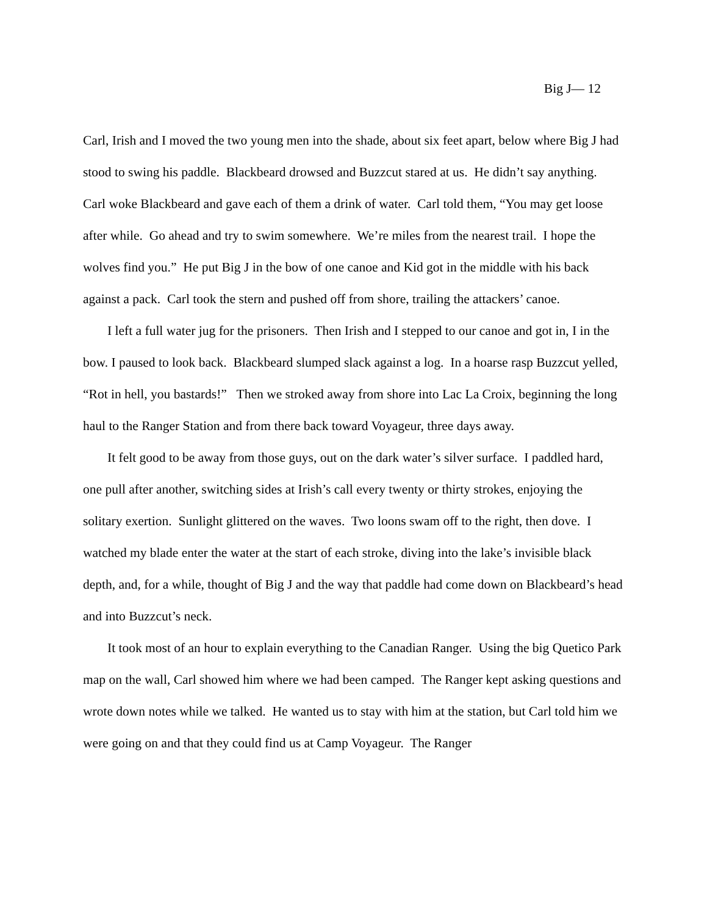Big J— 12
Carl, Irish and I moved the two young men into the shade, about six feet apart, below where Big J had stood to swing his paddle. Blackbeard drowsed and Buzzcut stared at us. He didn’t say anything. Carl woke Blackbeard and gave each of them a drink of water. Carl told them, “You may get loose after while. Go ahead and try to swim somewhere. We’re miles from the nearest trail. I hope the wolves find you.” He put Big J in the bow of one canoe and Kid got in the middle with his back against a pack. Carl took the stern and pushed off from shore, trailing the attackers’ canoe.
I left a full water jug for the prisoners. Then Irish and I stepped to our canoe and got in, I in the bow. I paused to look back. Blackbeard slumped slack against a log. In a hoarse rasp Buzzcut yelled, “Rot in hell, you bastards!” Then we stroked away from shore into Lac La Croix, beginning the long haul to the Ranger Station and from there back toward Voyageur, three days away.
It felt good to be away from those guys, out on the dark water’s silver surface. I paddled hard, one pull after another, switching sides at Irish’s call every twenty or thirty strokes, enjoying the solitary exertion. Sunlight glittered on the waves. Two loons swam off to the right, then dove. I watched my blade enter the water at the start of each stroke, diving into the lake’s invisible black depth, and, for a while, thought of Big J and the way that paddle had come down on Blackbeard’s head and into Buzzcut’s neck.
It took most of an hour to explain everything to the Canadian Ranger. Using the big Quetico Park map on the wall, Carl showed him where we had been camped. The Ranger kept asking questions and wrote down notes while we talked. He wanted us to stay with him at the station, but Carl told him we were going on and that they could find us at Camp Voyageur. The Ranger